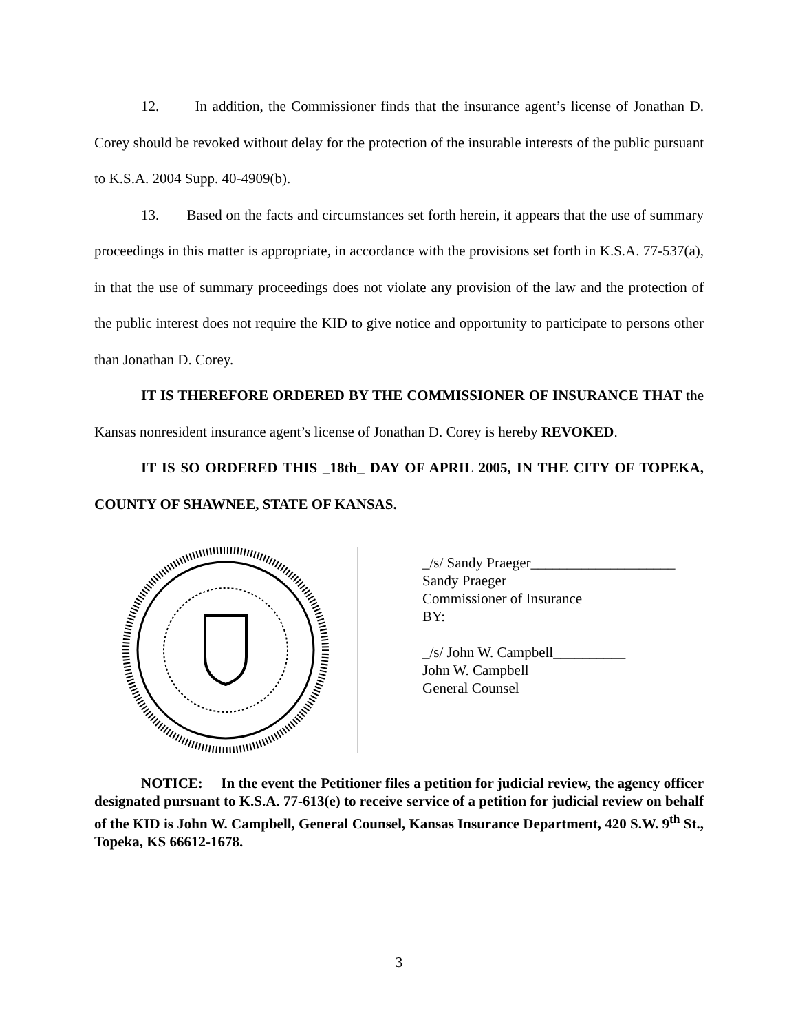12. In addition, the Commissioner finds that the insurance agent’s license of Jonathan D. Corey should be revoked without delay for the protection of the insurable interests of the public pursuant to K.S.A. 2004 Supp. 40-4909(b).
13. Based on the facts and circumstances set forth herein, it appears that the use of summary proceedings in this matter is appropriate, in accordance with the provisions set forth in K.S.A. 77-537(a), in that the use of summary proceedings does not violate any provision of the law and the protection of the public interest does not require the KID to give notice and opportunity to participate to persons other than Jonathan D. Corey.
IT IS THEREFORE ORDERED BY THE COMMISSIONER OF INSURANCE THAT the Kansas nonresident insurance agent’s license of Jonathan D. Corey is hereby REVOKED.
IT IS SO ORDERED THIS _18th_ DAY OF APRIL 2005, IN THE CITY OF TOPEKA, COUNTY OF SHAWNEE, STATE OF KANSAS.
_/s/ Sandy Praeger____________________
Sandy Praeger
Commissioner of Insurance
BY:
_/s/ John W. Campbell__________
John W. Campbell
General Counsel
NOTICE: In the event the Petitioner files a petition for judicial review, the agency officer designated pursuant to K.S.A. 77-613(e) to receive service of a petition for judicial review on behalf of the KID is John W. Campbell, General Counsel, Kansas Insurance Department, 420 S.W. 9<sup>th</sup> St., Topeka, KS 66612-1678.
3